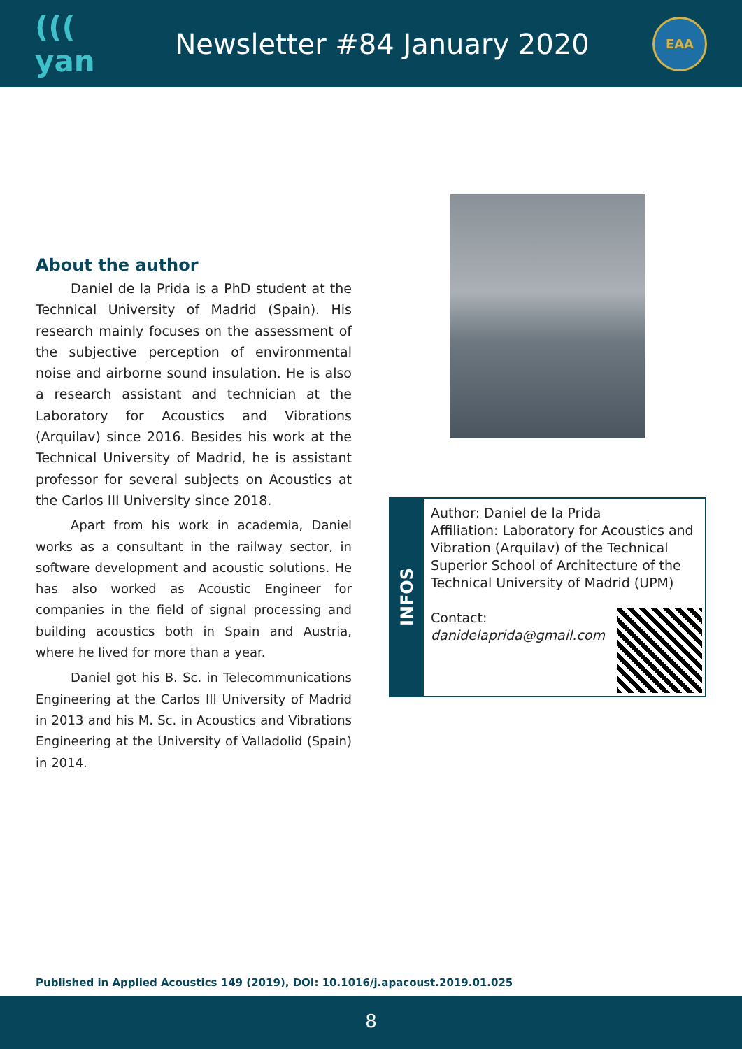((( yan
Newsletter #84 January 2020
EAA
About the author
Daniel de la Prida is a PhD student at the Technical University of Madrid (Spain). His research mainly focuses on the assessment of the subjective perception of environmental noise and airborne sound insulation. He is also a research assistant and technician at the Laboratory for Acoustics and Vibrations (Arquilav) since 2016. Besides his work at the Technical University of Madrid, he is assistant professor for several subjects on Acoustics at the Carlos III University since 2018.
Apart from his work in academia, Daniel works as a consultant in the railway sector, in software development and acoustic solutions. He has also worked as Acoustic Engineer for companies in the field of signal processing and building acoustics both in Spain and Austria, where he lived for more than a year.
Daniel got his B. Sc. in Telecommunications Engineering at the Carlos III University of Madrid in 2013 and his M. Sc. in Acoustics and Vibrations Engineering at the University of Valladolid (Spain) in 2014.
INFOS
Author: Daniel de la Prida
Affiliation: Laboratory for Acoustics and Vibration (Arquilav) of the Technical Superior School of Architecture of the Technical University of Madrid (UPM)
Contact:
danidelaprida@gmail.com
Published in Applied Acoustics 149 (2019), DOI: 10.1016/j.apacoust.2019.01.025
8